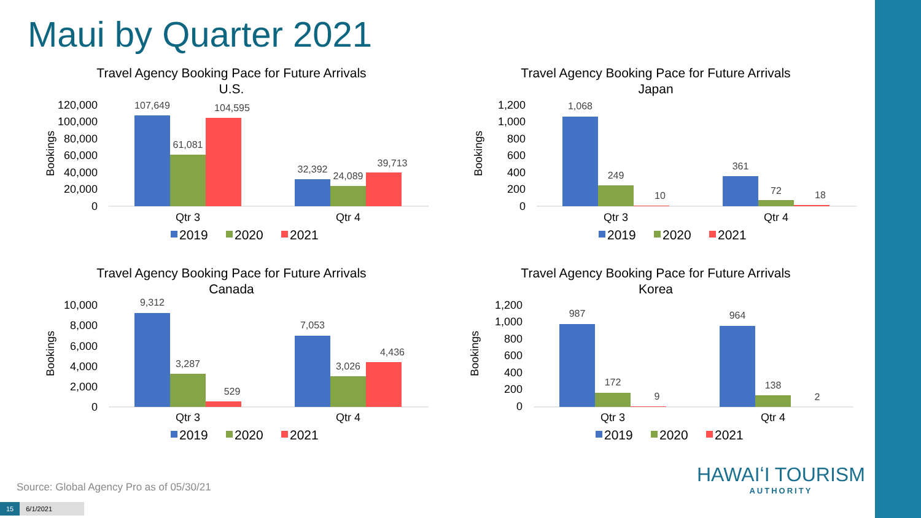Maui by Quarter 2021
Travel Agency Booking Pace for Future Arrivals
U.S.
Bookings
120,000
100,000
80,000
60,000
40,000
20,000
0
107,649
61,081
104,595
32,392
24,089
39,713
Qtr 3
Qtr 4
2019
2020
2021
Travel Agency Booking Pace for Future Arrivals
Japan
Bookings
1,200
1,000
800
600
400
200
0
1,068
249
10
361
72
18
Qtr 3
Qtr 4
2019
2020
2021
Travel Agency Booking Pace for Future Arrivals
Canada
Bookings
10,000
8,000
6,000
4,000
2,000
0
9,312
3,287
529
7,053
3,026
4,436
Qtr 3
Qtr 4
2019
2020
2021
Travel Agency Booking Pace for Future Arrivals
Korea
Bookings
1,200
1,000
800
600
400
200
0
987
172
9
964
138
2
Qtr 3
Qtr 4
2019
2020
2021
Source: Global Agency Pro as of 05/30/21
15 6/1/2021
HAWAIʻI TOURISM
AUTHORITY